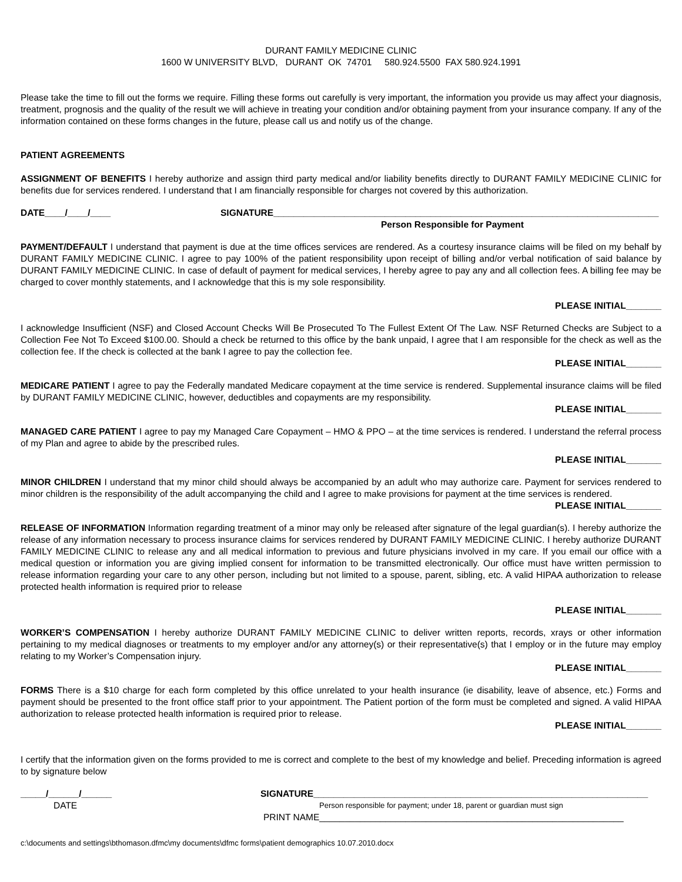DURANT FAMILY MEDICINE CLINIC
1600 W UNIVERSITY BLVD, DURANT OK 74701 580.924.5500 FAX 580.924.1991
Please take the time to fill out the forms we require. Filling these forms out carefully is very important, the information you provide us may affect your diagnosis, treatment, prognosis and the quality of the result we will achieve in treating your condition and/or obtaining payment from your insurance company. If any of the information contained on these forms changes in the future, please call us and notify us of the change.
PATIENT AGREEMENTS
ASSIGNMENT OF BENEFITS I hereby authorize and assign third party medical and/or liability benefits directly to DURANT FAMILY MEDICINE CLINIC for benefits due for services rendered. I understand that I am financially responsible for charges not covered by this authorization.
DATE____/____/____ SIGNATURE____________________________________________________________________________
Person Responsible for Payment
PAYMENT/DEFAULT I understand that payment is due at the time offices services are rendered. As a courtesy insurance claims will be filed on my behalf by DURANT FAMILY MEDICINE CLINIC. I agree to pay 100% of the patient responsibility upon receipt of billing and/or verbal notification of said balance by DURANT FAMILY MEDICINE CLINIC. In case of default of payment for medical services, I hereby agree to pay any and all collection fees. A billing fee may be charged to cover monthly statements, and I acknowledge that this is my sole responsibility.
PLEASE INITIAL_______
I acknowledge Insufficient (NSF) and Closed Account Checks Will Be Prosecuted To The Fullest Extent Of The Law. NSF Returned Checks are Subject to a Collection Fee Not To Exceed $100.00. Should a check be returned to this office by the bank unpaid, I agree that I am responsible for the check as well as the collection fee. If the check is collected at the bank I agree to pay the collection fee.
PLEASE INITIAL_______
MEDICARE PATIENT I agree to pay the Federally mandated Medicare copayment at the time service is rendered. Supplemental insurance claims will be filed by DURANT FAMILY MEDICINE CLINIC, however, deductibles and copayments are my responsibility.
PLEASE INITIAL_______
MANAGED CARE PATIENT I agree to pay my Managed Care Copayment – HMO & PPO – at the time services is rendered. I understand the referral process of my Plan and agree to abide by the prescribed rules.
PLEASE INITIAL_______
MINOR CHILDREN I understand that my minor child should always be accompanied by an adult who may authorize care. Payment for services rendered to minor children is the responsibility of the adult accompanying the child and I agree to make provisions for payment at the time services is rendered.
PLEASE INITIAL_______
RELEASE OF INFORMATION Information regarding treatment of a minor may only be released after signature of the legal guardian(s). I hereby authorize the release of any information necessary to process insurance claims for services rendered by DURANT FAMILY MEDICINE CLINIC. I hereby authorize DURANT FAMILY MEDICINE CLINIC to release any and all medical information to previous and future physicians involved in my care. If you email our office with a medical question or information you are giving implied consent for information to be transmitted electronically. Our office must have written permission to release information regarding your care to any other person, including but not limited to a spouse, parent, sibling, etc. A valid HIPAA authorization to release protected health information is required prior to release
PLEASE INITIAL_______
WORKER’S COMPENSATION I hereby authorize DURANT FAMILY MEDICINE CLINIC to deliver written reports, records, xrays or other information pertaining to my medical diagnoses or treatments to my employer and/or any attorney(s) or their representative(s) that I employ or in the future may employ relating to my Worker’s Compensation injury.
PLEASE INITIAL_______
FORMS There is a $10 charge for each form completed by this office unrelated to your health insurance (ie disability, leave of absence, etc.) Forms and payment should be presented to the front office staff prior to your appointment. The Patient portion of the form must be completed and signed. A valid HIPAA authorization to release protected health information is required prior to release.
PLEASE INITIAL_______
I certify that the information given on the forms provided to me is correct and complete to the best of my knowledge and belief. Preceding information is agreed to by signature below
_____/______/______ SIGNATURE__________________________________________________________________
DATE Person responsible for payment; under 18, parent or guardian must sign
PRINT NAME____________________________________________________________
c:\documents and settings\bthomason.dfmc\my documents\dfmc forms\patient demographics 10.07.2010.docx